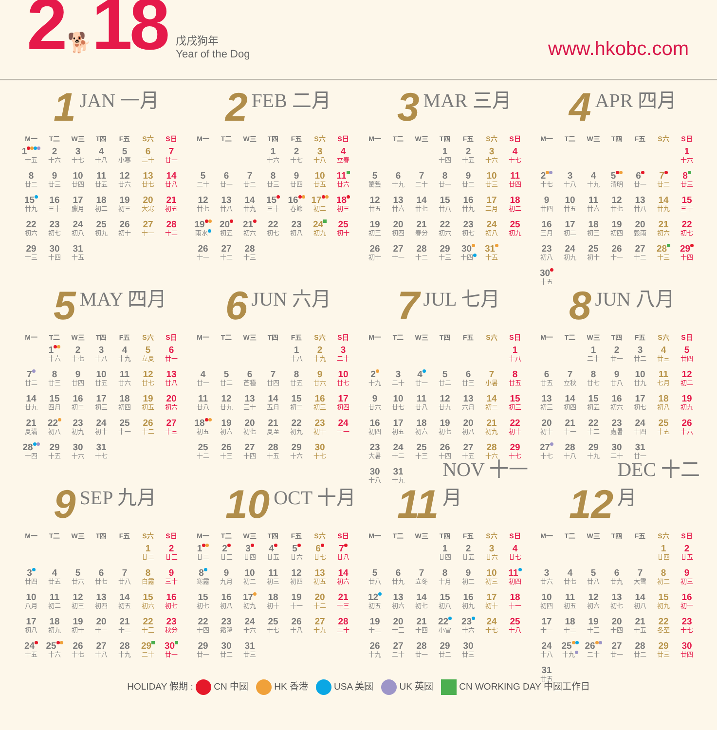2 🐕 18
戊戌狗年
Year of the Dog
www.hkobc.com
1 JAN 一月
| M一 | T二 | W三 | T四 | F五 | S六 | S日 |
| --- | --- | --- | --- | --- | --- | --- |
| 1 十五 | 2 十六 | 3 十七 | 4 十八 | 5 小寒 | 6 二十 | 7 廿一 |
| 8 廿二 | 9 廿三 | 10 廿四 | 11 廿五 | 12 廿六 | 13 廿七 | 14 廿八 |
| 15 廿九 | 16 三十 | 17 臘月 | 18 初二 | 19 初三 | 20 大寒 | 21 初五 |
| 22 初六 | 23 初七 | 24 初八 | 25 初九 | 26 初十 | 27 十一 | 28 十二 |
| 29 十三 | 30 十四 | 31 十五 | | | | |
2 FEB 二月
| M一 | T二 | W三 | T四 | F五 | S六 | S日 |
| --- | --- | --- | --- | --- | --- | --- |
| | | | 1 十六 | 2 十七 | 3 十八 | 4 立春 |
| 5 二十 | 6 廿一 | 7 廿二 | 8 廿三 | 9 廿四 | 10 廿五 | 11 廿六 |
| 12 廿七 | 13 廿八 | 14 廿九 | 15 三十 | 16 春節 | 17 初二 | 18 初三 |
| 19 雨水 | 20 初五 | 21 初六 | 22 初七 | 23 初八 | 24 初九 | 25 初十 |
| 26 十一 | 27 十二 | 28 十三 | | | | |
3 MAR 三月
| M一 | T二 | W三 | T四 | F五 | S六 | S日 |
| --- | --- | --- | --- | --- | --- | --- |
| | | | 1 十四 | 2 十五 | 3 十六 | 4 十七 |
| 5 驚蟄 | 6 十九 | 7 二十 | 8 廿一 | 9 廿二 | 10 廿三 | 11 廿四 |
| 12 廿五 | 13 廿六 | 14 廿七 | 15 廿八 | 16 廿九 | 17 二月 | 18 初二 |
| 19 初三 | 20 初四 | 21 春分 | 22 初六 | 23 初七 | 24 初八 | 25 初九 |
| 26 初十 | 27 十一 | 28 十二 | 29 十三 | 30 十四 | 31 十五 | |
4 APR 四月
| M一 | T二 | W三 | T四 | F五 | S六 | S日 |
| --- | --- | --- | --- | --- | --- | --- |
| | | | | | | 1 十六 |
| 2 十七 | 3 十八 | 4 十九 | 5 清明 | 6 廿一 | 7 廿二 | 8 廿三 |
| 9 廿四 | 10 廿五 | 11 廿六 | 12 廿七 | 13 廿八 | 14 廿九 | 15 三十 |
| 16 三月 | 17 初二 | 18 初三 | 19 初四 | 20 穀雨 | 21 初六 | 22 初七 |
| 23 初八 | 24 初九 | 25 初十 | 26 十一 | 27 十二 | 28 十三 | 29 十四 |
| 30 十五 | | | | | | |
5 MAY 四月
| M一 | T二 | W三 | T四 | F五 | S六 | S日 |
| --- | --- | --- | --- | --- | --- | --- |
| | 1 十六 | 2 十七 | 3 十八 | 4 十九 | 5 立夏 | 6 廿一 |
| 7 廿二 | 8 廿三 | 9 廿四 | 10 廿五 | 11 廿六 | 12 廿七 | 13 廿八 |
| 14 廿九 | 15 四月 | 16 初二 | 17 初三 | 18 初四 | 19 初五 | 20 初六 |
| 21 夏滿 | 22 初八 | 23 初九 | 24 初十 | 25 十一 | 26 十二 | 27 十三 |
| 28 十四 | 29 十五 | 30 十六 | 31 十七 | | | |
6 JUN 六月
| M一 | T二 | W三 | T四 | F五 | S六 | S日 |
| --- | --- | --- | --- | --- | --- | --- |
| | | | | 1 十八 | 2 十九 | 3 二十 |
| 4 廿一 | 5 廿二 | 6 芒種 | 7 廿四 | 8 廿五 | 9 廿六 | 10 廿七 |
| 11 廿八 | 12 廿九 | 13 三十 | 14 五月 | 15 初二 | 16 初三 | 17 初四 |
| 18 初五 | 19 初六 | 20 初七 | 21 夏至 | 22 初九 | 23 初十 | 24 十一 |
| 25 十二 | 26 十三 | 27 十四 | 28 十五 | 29 十六 | 30 十七 | |
7 JUL 七月
| M一 | T二 | W三 | T四 | F五 | S六 | S日 |
| --- | --- | --- | --- | --- | --- | --- |
| | | | | | | 1 十八 |
| 2 十九 | 3 二十 | 4 廿一 | 5 廿二 | 6 廿三 | 7 小暑 | 8 廿五 |
| 9 廿六 | 10 廿七 | 11 廿八 | 12 廿九 | 13 六月 | 14 初二 | 15 初三 |
| 16 初四 | 17 初五 | 18 初六 | 19 初七 | 20 初八 | 21 初九 | 22 初十 |
| 23 大暑 | 24 十二 | 25 十三 | 26 十四 | 27 十五 | 28 十六 | 29 十七 |
| 30 十八 | 31 十九 | | | | | |
8 JUN 八月
| M一 | T二 | W三 | T四 | F五 | S六 | S日 |
| --- | --- | --- | --- | --- | --- | --- |
| | | 1 二十 | 2 廿一 | 3 廿二 | 4 廿三 | 5 廿四 |
| 6 廿五 | 7 立秋 | 8 廿七 | 9 廿八 | 10 廿九 | 11 七月 | 12 初二 |
| 13 初三 | 14 初四 | 15 初五 | 16 初六 | 17 初七 | 18 初八 | 19 初九 |
| 20 初十 | 21 十一 | 22 十二 | 23 處暑 | 24 十四 | 25 十五 | 26 十六 |
| 27 十七 | 28 十八 | 29 十九 | 30 二十 | 31 廿一 | | |
9 SEP 九月
| M一 | T二 | W三 | T四 | F五 | S六 | S日 |
| --- | --- | --- | --- | --- | --- | --- |
| | | | | | 1 廿二 | 2 廿三 |
| 3 廿四 | 4 廿五 | 5 廿六 | 6 廿七 | 7 廿八 | 8 白露 | 9 三十 |
| 10 八月 | 11 初二 | 12 初三 | 13 初四 | 14 初五 | 15 初六 | 16 初七 |
| 17 初八 | 18 初九 | 19 初十 | 20 十一 | 21 十二 | 22 十三 | 23 秋分 |
| 24 十五 | 25 十六 | 26 十七 | 27 十八 | 28 十九 | 29 二十 | 30 廿一 |
10 OCT 十月
| M一 | T二 | W三 | T四 | F五 | S六 | S日 |
| --- | --- | --- | --- | --- | --- | --- |
| 1 廿二 | 2 廿三 | 3 廿四 | 4 廿五 | 5 廿六 | 6 廿七 | 7 廿八 |
| 8 寒露 | 9 九月 | 10 初二 | 11 初三 | 12 初四 | 13 初五 | 14 初六 |
| 15 初七 | 16 初八 | 17 初九 | 18 初十 | 19 十一 | 20 十二 | 21 十三 |
| 22 十四 | 23 霜降 | 24 十六 | 25 十七 | 26 十八 | 27 十九 | 28 二十 |
| 29 廿一 | 30 廿二 | 31 廿三 | | | | |
11 NOV 十一月
| M一 | T二 | W三 | T四 | F五 | S六 | S日 |
| --- | --- | --- | --- | --- | --- | --- |
| | | | 1 廿四 | 2 廿五 | 3 廿六 | 4 廿七 |
| 5 廿八 | 6 廿九 | 7 立冬 | 8 十月 | 9 初二 | 10 初三 | 11 初四 |
| 12 初五 | 13 初六 | 14 初七 | 15 初八 | 16 初九 | 17 初十 | 18 十一 |
| 19 十二 | 20 十三 | 21 十四 | 22 小雪 | 23 十六 | 24 十七 | 25 十八 |
| 26 十九 | 27 二十 | 28 廿一 | 29 廿二 | 30 廿三 | | |
12 DEC 十二月
| M一 | T二 | W三 | T四 | F五 | S六 | S日 |
| --- | --- | --- | --- | --- | --- | --- |
| | | | | | 1 廿四 | 2 廿五 |
| 3 廿六 | 4 廿七 | 5 廿八 | 6 廿九 | 7 大雪 | 8 初二 | 9 初三 |
| 10 初四 | 11 初五 | 12 初六 | 13 初七 | 14 初八 | 15 初九 | 16 初十 |
| 17 十一 | 18 十二 | 19 十三 | 20 十四 | 21 十五 | 22 冬至 | 23 十七 |
| 24 十八 | 25 十九 | 26 二十 | 27 廿一 | 28 廿二 | 29 廿三 | 30 廿四 |
| 31 廿五 | | | | | | |
HOLIDAY 假期 : CN 中國 HK 香港 USA 美國 UK 英國 CN WORKING DAY 中國工作日